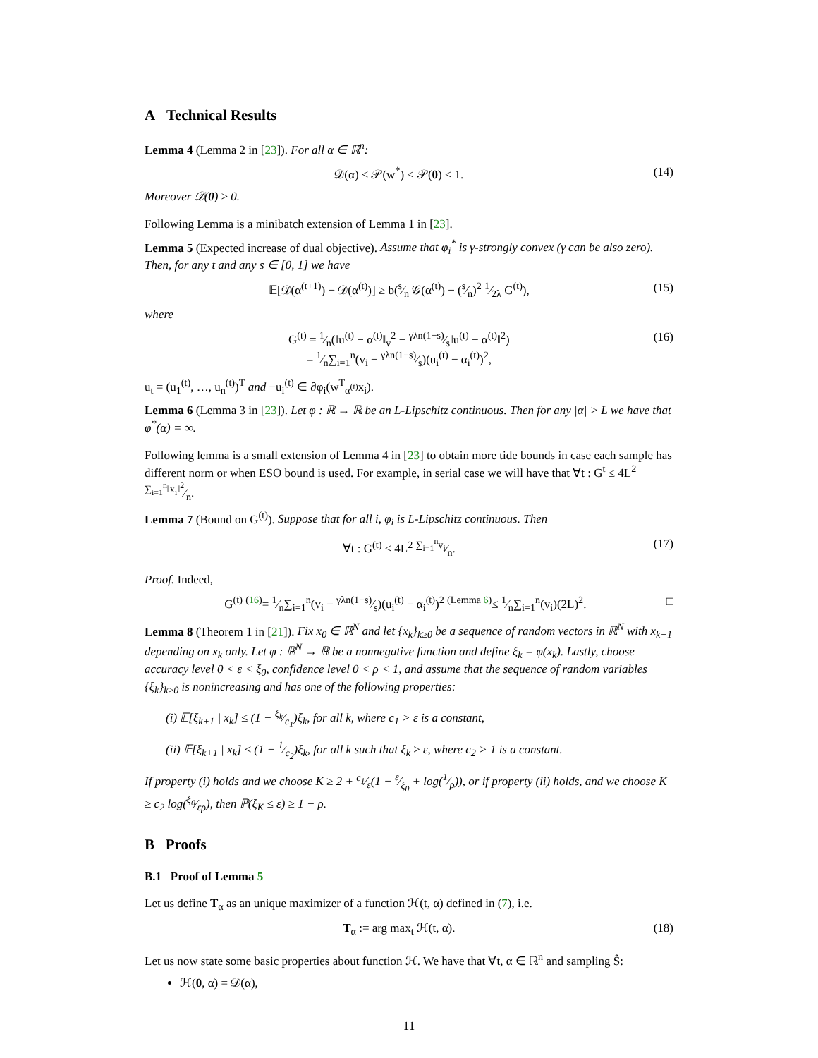A Technical Results
Lemma 4 (Lemma 2 in [23]). For all α ∈ ℝ<sup>n</sup>:
𝒟(α) ≤ 𝒫(w<sup>*</sup>) ≤ 𝒫(0) ≤ 1. (14)
Moreover 𝒟(0) ≥ 0.
Following Lemma is a minibatch extension of Lemma 1 in [23].
Lemma 5 (Expected increase of dual objective). Assume that φ<sub>i</sub><sup>*</sup> is γ-strongly convex (γ can be also zero). Then, for any t and any s ∈ [0, 1] we have
𝔼[𝒟(α<sup>(t+1)</sup>) − 𝒟(α<sup>(t)</sup>)] ≥ b(s⁄n 𝒢(α<sup>(t)</sup>) − (s⁄n)<sup>2</sup> 1⁄2λ G<sup>(t)</sup>), (15)
where
G<sup>(t)</sup> = 1⁄n(‖u<sup>(t)</sup> − α<sup>(t)</sup>‖<sub>v</sub><sup>2</sup> − γλn(1−s)⁄s‖u<sup>(t)</sup> − α<sup>(t)</sup>‖<sup>2</sup>)
= 1⁄n∑<sub>i=1</sub><sup>n</sup>(v<sub>i</sub> − γλn(1−s)⁄s)(u<sub>i</sub><sup>(t)</sup> − α<sub>i</sub><sup>(t)</sup>)<sup>2</sup>, (16)
u<sub>t</sub> = (u<sub>1</sub><sup>(t)</sup>, …, u<sub>n</sub><sup>(t)</sup>)<sup>T</sup> and −u<sub>i</sub><sup>(t)</sup> ∈ ∂φ<sub>i</sub>(w<sup>T</sup><sub>α<sup>(t)</sup></sub>x<sub>i</sub>).
Lemma 6 (Lemma 3 in [23]). Let φ : ℝ → ℝ be an L-Lipschitz continuous. Then for any |α| > L we have that φ<sup>*</sup>(α) = ∞.
Following lemma is a small extension of Lemma 4 in [23] to obtain more tide bounds in case each sample has different norm or when ESO bound is used. For example, in serial case we will have that ∀t : G<sup>t</sup> ≤ 4L<sup>2</sup> ∑<sub>i=1</sub><sup>n</sup>‖x<sub>i</sub>‖<sup>2</sup>⁄n.
Lemma 7 (Bound on G<sup>(t)</sup>). Suppose that for all i, φ<sub>i</sub> is L-Lipschitz continuous. Then
∀t : G<sup>(t)</sup> ≤ 4L<sup>2</sup> ∑<sub>i=1</sub><sup>n</sup>v<sub>i</sub>⁄n. (17)
Proof. Indeed,
G<sup>(t)</sup> <sup>(16)</sup>= 1⁄n∑<sub>i=1</sub><sup>n</sup>(v<sub>i</sub> − γλn(1−s)⁄s)(u<sub>i</sub><sup>(t)</sup> − α<sub>i</sub><sup>(t)</sup>)<sup>2</sup> <sup>(Lemma 6)</sup>≤ 1⁄n∑<sub>i=1</sub><sup>n</sup>(v<sub>i</sub>)(2L)<sup>2</sup>. □
Lemma 8 (Theorem 1 in [21]). Fix x<sub>0</sub> ∈ ℝ<sup>N</sup> and let {x<sub>k</sub>}<sub>k≥0</sub> be a sequence of random vectors in ℝ<sup>N</sup> with x<sub>k+1</sub> depending on x<sub>k</sub> only. Let φ : ℝ<sup>N</sup> → ℝ be a nonnegative function and define ξ<sub>k</sub> = φ(x<sub>k</sub>). Lastly, choose accuracy level 0 < ε < ξ<sub>0</sub>, confidence level 0 < ρ < 1, and assume that the sequence of random variables {ξ<sub>k</sub>}<sub>k≥0</sub> is nonincreasing and has one of the following properties:
(i) 𝔼[ξ<sub>k+1</sub> | x<sub>k</sub>] ≤ (1 − ξ<sub>k</sub>⁄c<sub>1</sub>)ξ<sub>k</sub>, for all k, where c<sub>1</sub> > ε is a constant,
(ii) 𝔼[ξ<sub>k+1</sub> | x<sub>k</sub>] ≤ (1 − 1⁄c<sub>2</sub>)ξ<sub>k</sub>, for all k such that ξ<sub>k</sub> ≥ ε, where c<sub>2</sub> > 1 is a constant.
If property (i) holds and we choose K ≥ 2 + c<sub>1</sub>⁄ε(1 − ε⁄ξ<sub>0</sub> + log(1⁄ρ)), or if property (ii) holds, and we choose K ≥ c<sub>2</sub> log(ξ<sub>0</sub>⁄ερ), then ℙ(ξ<sub>K</sub> ≤ ε) ≥ 1 − ρ.
B Proofs
B.1 Proof of Lemma 5
Let us define T<sub>α</sub> as an unique maximizer of a function ℋ(t, α) defined in (7), i.e.
T<sub>α</sub> := arg max<sub>t</sub> ℋ(t, α). (18)
Let us now state some basic properties about function ℋ. We have that ∀t, α ∈ ℝ<sup>n</sup> and sampling Ŝ:
ℋ(0, α) = 𝒟(α),
11